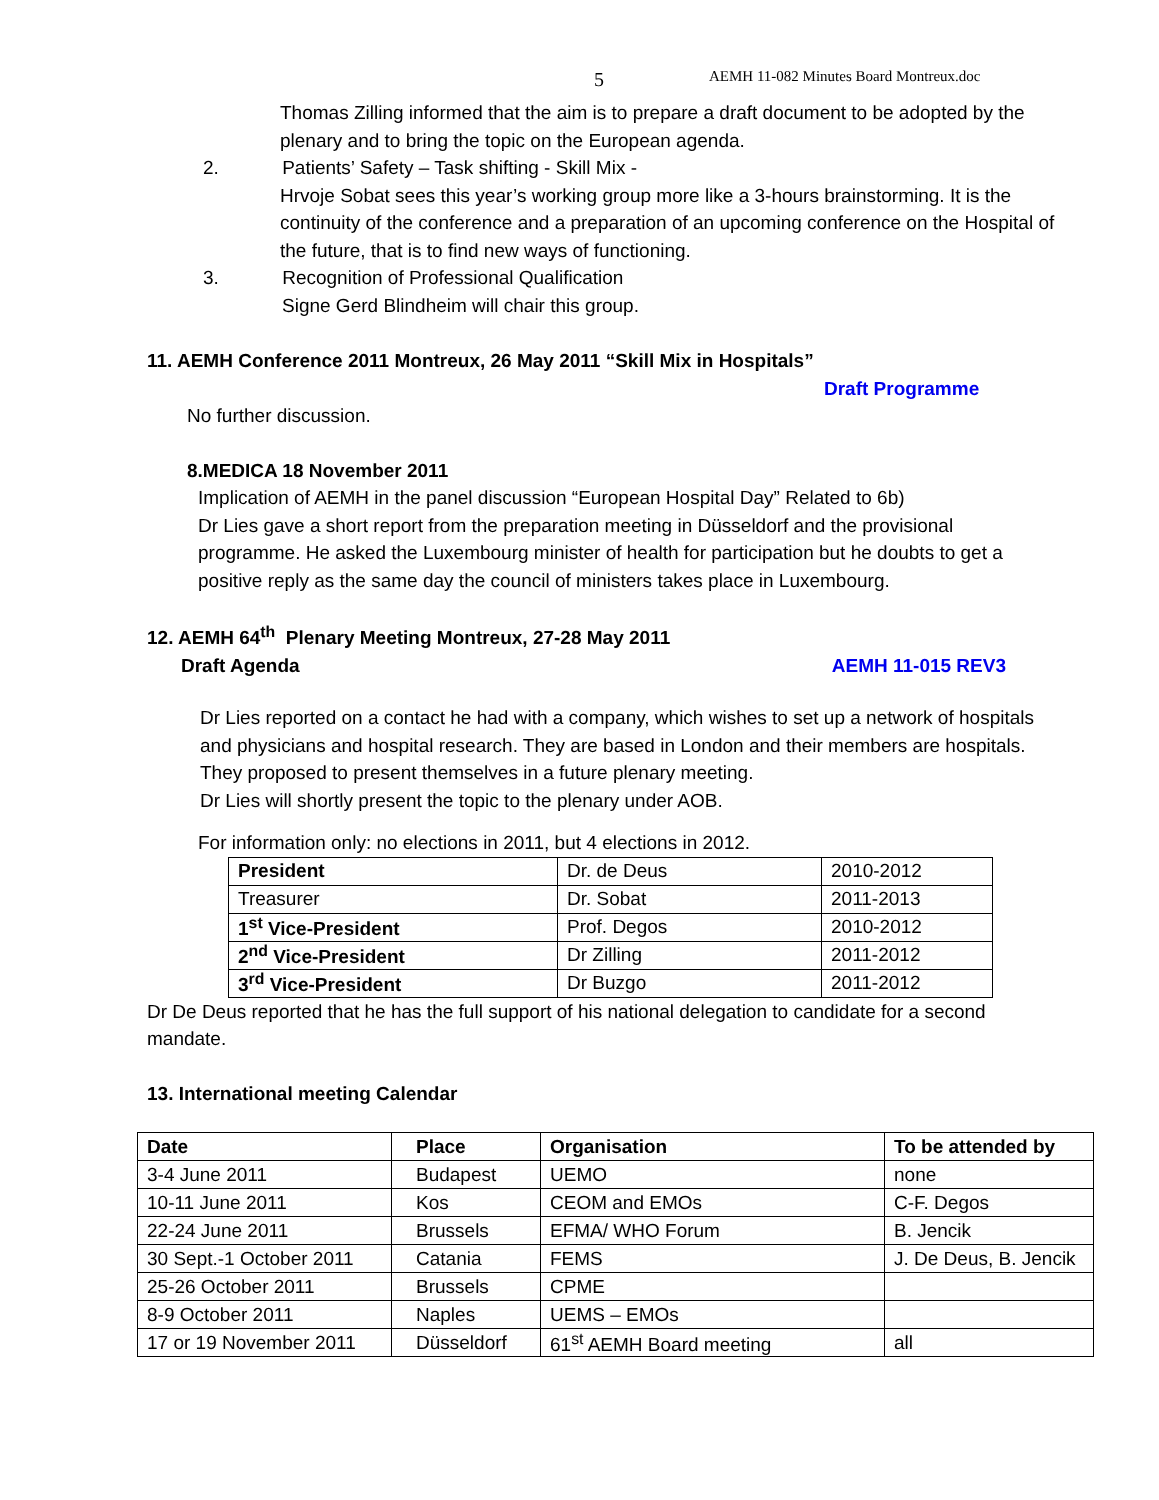5 AEMH 11-082 Minutes Board Montreux.doc
Thomas Zilling informed that the aim is to prepare a draft document to be adopted by the plenary and to bring the topic on the European agenda.
2. Patients’ Safety – Task shifting - Skill Mix -
Hrvoje Sobat sees this year’s working group more like a 3-hours brainstorming. It is the continuity of the conference and a preparation of an upcoming conference on the Hospital of the future, that is to find new ways of functioning.
3. Recognition of Professional Qualification
Signe Gerd Blindheim will chair this group.
11. AEMH Conference 2011 Montreux, 26 May 2011 “Skill Mix in Hospitals”
Draft Programme
No further discussion.
8.MEDICA 18 November 2011
Implication of AEMH in the panel discussion “European Hospital Day” Related to 6b)
Dr Lies gave a short report from the preparation meeting in Düsseldorf and the provisional programme. He asked the Luxembourg minister of health for participation but he doubts to get a positive reply as the same day the council of ministers takes place in Luxembourg.
12. AEMH 64<sup>th</sup> Plenary Meeting Montreux, 27-28 May 2011
Draft Agenda AEMH 11-015 REV3
Dr Lies reported on a contact he had with a company, which wishes to set up a network of hospitals and physicians and hospital research. They are based in London and their members are hospitals. They proposed to present themselves in a future plenary meeting.
Dr Lies will shortly present the topic to the plenary under AOB.
For information only: no elections in 2011, but 4 elections in 2012.
| President | Dr. de Deus | 2010-2012 |
| Treasurer | Dr. Sobat | 2011-2013 |
| 1<sup>st</sup> Vice-President | Prof. Degos | 2010-2012 |
| 2<sup>nd</sup> Vice-President | Dr Zilling | 2011-2012 |
| 3<sup>rd</sup> Vice-President | Dr Buzgo | 2011-2012 |
Dr De Deus reported that he has the full support of his national delegation to candidate for a second mandate.
13. International meeting Calendar
| Date | Place | Organisation | To be attended by |
| 3-4 June 2011 | Budapest | UEMO | none |
| 10-11 June 2011 | Kos | CEOM and EMOs | C-F. Degos |
| 22-24 June 2011 | Brussels | EFMA/ WHO Forum | B. Jencik |
| 30 Sept.-1 October 2011 | Catania | FEMS | J. De Deus, B. Jencik |
| 25-26 October 2011 | Brussels | CPME | |
| 8-9 October 2011 | Naples | UEMS – EMOs | |
| 17 or 19 November 2011 | Düsseldorf | 61<sup>st</sup> AEMH Board meeting | all |